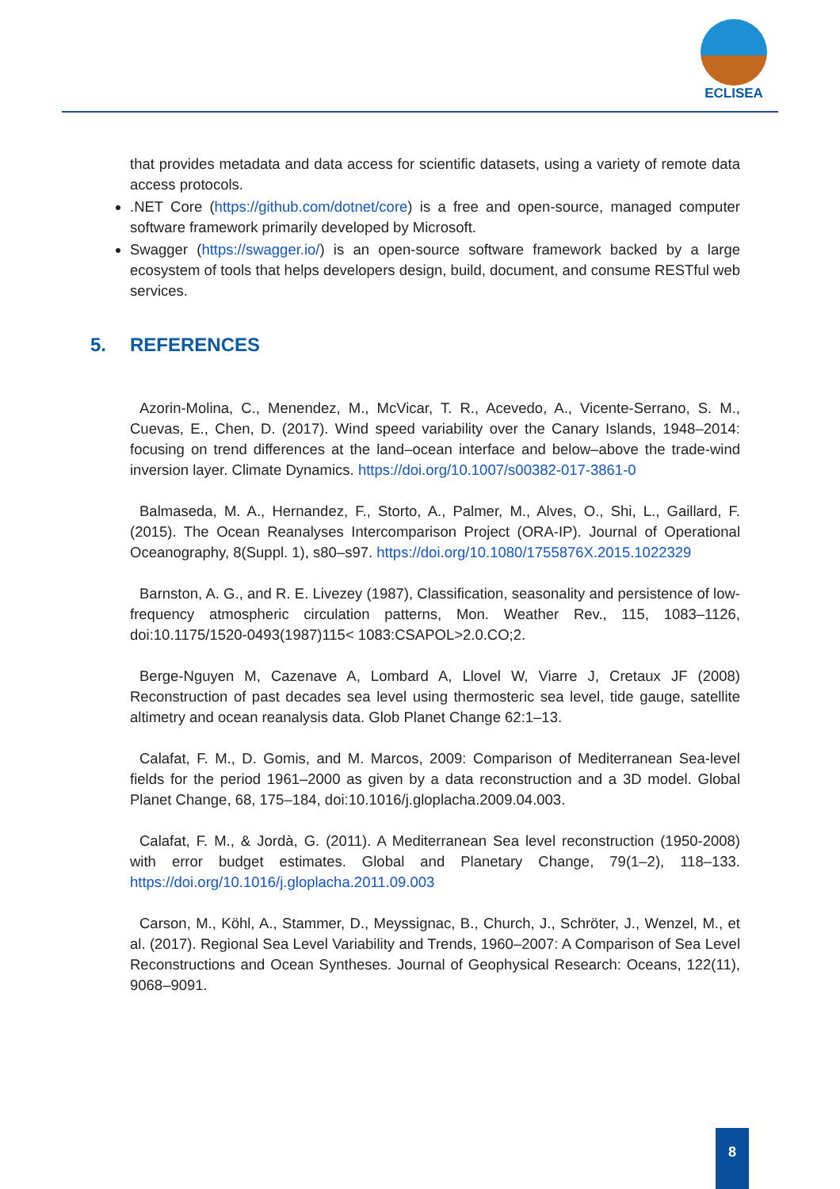ECLISEA
that provides metadata and data access for scientific datasets, using a variety of remote data access protocols.
.NET Core (https://github.com/dotnet/core) is a free and open-source, managed computer software framework primarily developed by Microsoft.
Swagger (https://swagger.io/) is an open-source software framework backed by a large ecosystem of tools that helps developers design, build, document, and consume RESTful web services.
5. REFERENCES
Azorin-Molina, C., Menendez, M., McVicar, T. R., Acevedo, A., Vicente-Serrano, S. M., Cuevas, E., Chen, D. (2017). Wind speed variability over the Canary Islands, 1948–2014: focusing on trend differences at the land–ocean interface and below–above the trade-wind inversion layer. Climate Dynamics. https://doi.org/10.1007/s00382-017-3861-0
Balmaseda, M. A., Hernandez, F., Storto, A., Palmer, M., Alves, O., Shi, L., Gaillard, F. (2015). The Ocean Reanalyses Intercomparison Project (ORA-IP). Journal of Operational Oceanography, 8(Suppl. 1), s80–s97. https://doi.org/10.1080/1755876X.2015.1022329
Barnston, A. G., and R. E. Livezey (1987), Classification, seasonality and persistence of low-frequency atmospheric circulation patterns, Mon. Weather Rev., 115, 1083–1126, doi:10.1175/1520-0493(1987)115< 1083:CSAPOL>2.0.CO;2.
Berge-Nguyen M, Cazenave A, Lombard A, Llovel W, Viarre J, Cretaux JF (2008) Reconstruction of past decades sea level using thermosteric sea level, tide gauge, satellite altimetry and ocean reanalysis data. Glob Planet Change 62:1–13.
Calafat, F. M., D. Gomis, and M. Marcos, 2009: Comparison of Mediterranean Sea-level fields for the period 1961–2000 as given by a data reconstruction and a 3D model. Global Planet Change, 68, 175–184, doi:10.1016/j.gloplacha.2009.04.003.
Calafat, F. M., & Jordà, G. (2011). A Mediterranean Sea level reconstruction (1950-2008) with error budget estimates. Global and Planetary Change, 79(1–2), 118–133. https://doi.org/10.1016/j.gloplacha.2011.09.003
Carson, M., Köhl, A., Stammer, D., Meyssignac, B., Church, J., Schröter, J., Wenzel, M., et al. (2017). Regional Sea Level Variability and Trends, 1960–2007: A Comparison of Sea Level Reconstructions and Ocean Syntheses. Journal of Geophysical Research: Oceans, 122(11), 9068–9091.
8